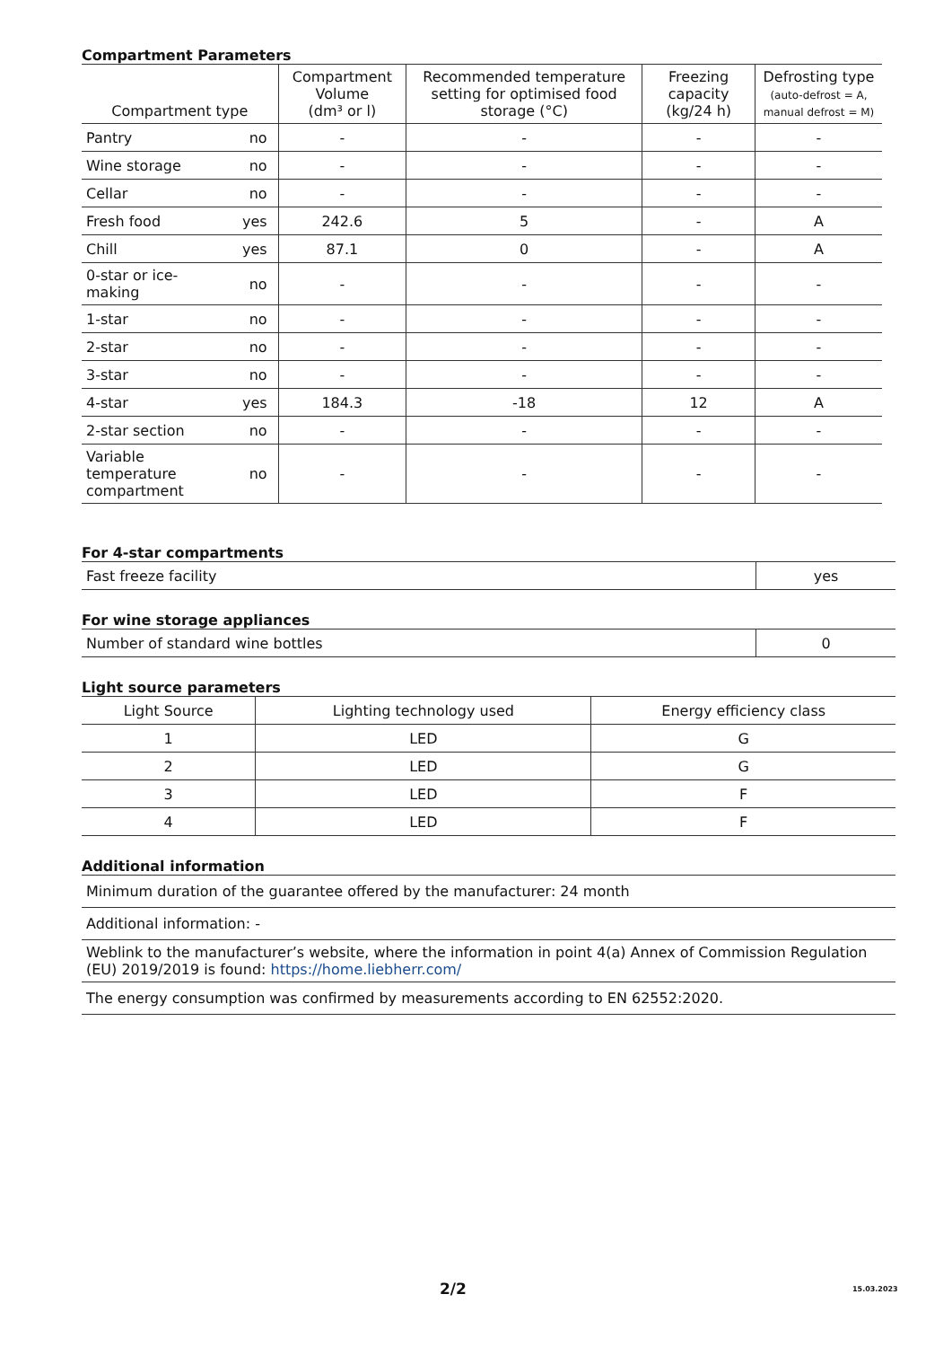Compartment Parameters
| Compartment type | | Compartment Volume (dm³ or l) | Recommended temperature setting for optimised food storage (°C) | Freezing capacity (kg/24 h) | Defrosting type (auto-defrost = A, manual defrost = M) |
| --- | --- | --- | --- | --- | --- |
| Pantry | no | - | - | - | - |
| Wine storage | no | - | - | - | - |
| Cellar | no | - | - | - | - |
| Fresh food | yes | 242.6 | 5 | - | A |
| Chill | yes | 87.1 | 0 | - | A |
| 0-star or ice- making | no | - | - | - | - |
| 1-star | no | - | - | - | - |
| 2-star | no | - | - | - | - |
| 3-star | no | - | - | - | - |
| 4-star | yes | 184.3 | -18 | 12 | A |
| 2-star section | no | - | - | - | - |
| Variable temperature compartment | no | - | - | - | - |
For 4-star compartments
| Fast freeze facility | yes |
For wine storage appliances
| Number of standard wine bottles | 0 |
Light source parameters
| Light Source | Lighting technology used | Energy efficiency class |
| --- | --- | --- |
| 1 | LED | G |
| 2 | LED | G |
| 3 | LED | F |
| 4 | LED | F |
Additional information
| Minimum duration of the guarantee offered by the manufacturer: 24 month |
| Additional information: - |
| Weblink to the manufacturer’s website, where the information in point 4(a) Annex of Commission Regulation (EU) 2019/2019 is found: https://home.liebherr.com/ |
| The energy consumption was confirmed by measurements according to EN 62552:2020. |
2/2 15.03.2023